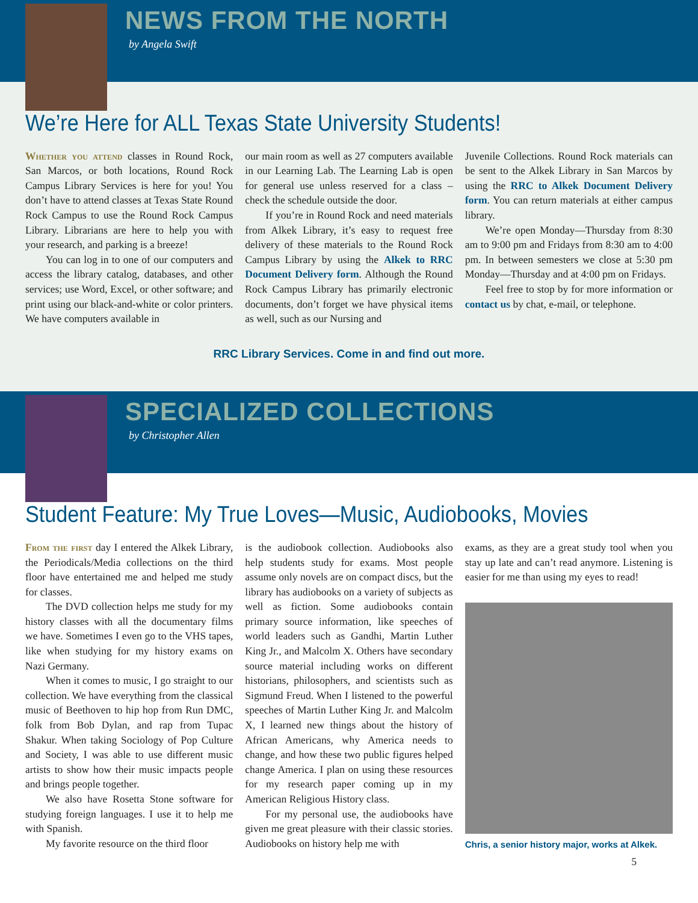NEWS FROM THE NORTH
by Angela Swift
We’re Here for ALL Texas State University Students!
Whether you attend classes in Round Rock, San Marcos, or both locations, Round Rock Campus Library Services is here for you! You don’t have to attend classes at Texas State Round Rock Campus to use the Round Rock Campus Library. Librarians are here to help you with your research, and parking is a breeze!
You can log in to one of our computers and access the library catalog, databases, and other services; use Word, Excel, or other software; and print using our black-and-white or color printers. We have computers available in
our main room as well as 27 computers available in our Learning Lab. The Learning Lab is open for general use unless reserved for a class – check the schedule outside the door.
If you’re in Round Rock and need materials from Alkek Library, it’s easy to request free delivery of these materials to the Round Rock Campus Library by using the Alkek to RRC Document Delivery form. Although the Round Rock Campus Library has primarily electronic documents, don’t forget we have physical items as well, such as our Nursing and
Juvenile Collections. Round Rock materials can be sent to the Alkek Library in San Marcos by using the RRC to Alkek Document Delivery form. You can return materials at either campus library.
We’re open Monday—Thursday from 8:30 am to 9:00 pm and Fridays from 8:30 am to 4:00 pm. In between semesters we close at 5:30 pm Monday—Thursday and at 4:00 pm on Fridays.
Feel free to stop by for more information or contact us by chat, e-mail, or telephone.
RRC Library Services. Come in and find out more.
SPECIALIZED COLLECTIONS
by Christopher Allen
Student Feature: My True Loves—Music, Audiobooks, Movies
From the first day I entered the Alkek Library, the Periodicals/Media collections on the third floor have entertained me and helped me study for classes.
The DVD collection helps me study for my history classes with all the documentary films we have. Sometimes I even go to the VHS tapes, like when studying for my history exams on Nazi Germany.
When it comes to music, I go straight to our collection. We have everything from the classical music of Beethoven to hip hop from Run DMC, folk from Bob Dylan, and rap from Tupac Shakur. When taking Sociology of Pop Culture and Society, I was able to use different music artists to show how their music impacts people and brings people together.
We also have Rosetta Stone software for studying foreign languages. I use it to help me with Spanish.
My favorite resource on the third floor
is the audiobook collection. Audiobooks also help students study for exams. Most people assume only novels are on compact discs, but the library has audiobooks on a variety of subjects as well as fiction. Some audiobooks contain primary source information, like speeches of world leaders such as Gandhi, Martin Luther King Jr., and Malcolm X. Others have secondary source material including works on different historians, philosophers, and scientists such as Sigmund Freud. When I listened to the powerful speeches of Martin Luther King Jr. and Malcolm X, I learned new things about the history of African Americans, why America needs to change, and how these two public figures helped change America. I plan on using these resources for my research paper coming up in my American Religious History class.
For my personal use, the audiobooks have given me great pleasure with their classic stories. Audiobooks on history help me with
exams, as they are a great study tool when you stay up late and can’t read anymore. Listening is easier for me than using my eyes to read!
Chris, a senior history major, works at Alkek.
5